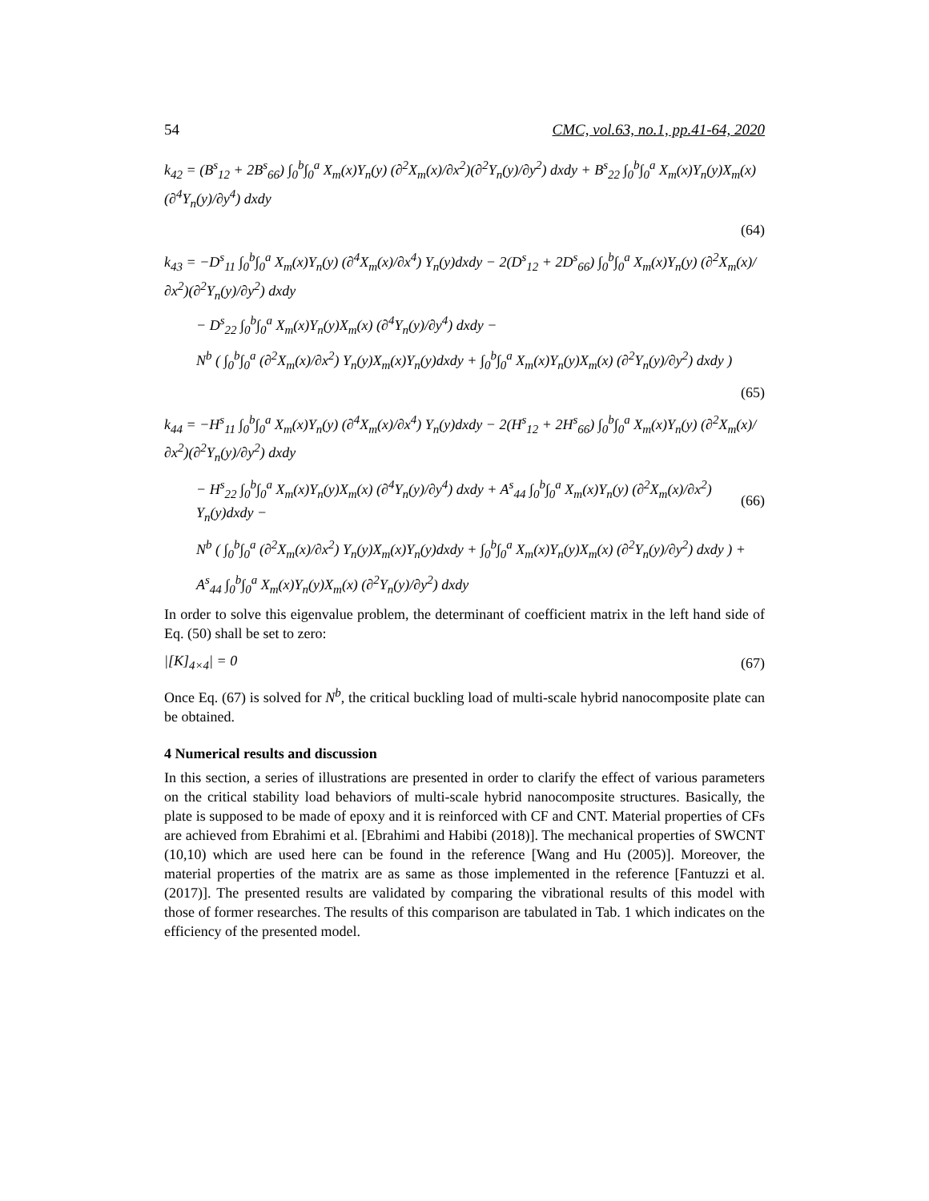54 CMC, vol.63, no.1, pp.41-64, 2020
k<sub>42</sub> = (B<sup>s</sup><sub>12</sub> + 2B<sup>s</sup><sub>66</sub>) ∫<sub>0</sub><sup>b</sup>∫<sub>0</sub><sup>a</sup> X<sub>m</sub>(x)Y<sub>n</sub>(y) (∂<sup>2</sup>X<sub>m</sub>(x)/∂x<sup>2</sup>)(∂<sup>2</sup>Y<sub>n</sub>(y)/∂y<sup>2</sup>) dxdy + B<sup>s</sup><sub>22</sub> ∫<sub>0</sub><sup>b</sup>∫<sub>0</sub><sup>a</sup> X<sub>m</sub>(x)Y<sub>n</sub>(y)X<sub>m</sub>(x) (∂<sup>4</sup>Y<sub>n</sub>(y)/∂y<sup>4</sup>) dxdy
(64)
k<sub>43</sub> = −D<sup>s</sup><sub>11</sub> ∫<sub>0</sub><sup>b</sup>∫<sub>0</sub><sup>a</sup> X<sub>m</sub>(x)Y<sub>n</sub>(y) (∂<sup>4</sup>X<sub>m</sub>(x)/∂x<sup>4</sup>) Y<sub>n</sub>(y)dxdy − 2(D<sup>s</sup><sub>12</sub> + 2D<sup>s</sup><sub>66</sub>) ∫<sub>0</sub><sup>b</sup>∫<sub>0</sub><sup>a</sup> X<sub>m</sub>(x)Y<sub>n</sub>(y) (∂<sup>2</sup>X<sub>m</sub>(x)/∂x<sup>2</sup>)(∂<sup>2</sup>Y<sub>n</sub>(y)/∂y<sup>2</sup>) dxdy
− D<sup>s</sup><sub>22</sub> ∫<sub>0</sub><sup>b</sup>∫<sub>0</sub><sup>a</sup> X<sub>m</sub>(x)Y<sub>n</sub>(y)X<sub>m</sub>(x) (∂<sup>4</sup>Y<sub>n</sub>(y)/∂y<sup>4</sup>) dxdy −
N<sup>b</sup> ( ∫<sub>0</sub><sup>b</sup>∫<sub>0</sub><sup>a</sup> (∂<sup>2</sup>X<sub>m</sub>(x)/∂x<sup>2</sup>) Y<sub>n</sub>(y)X<sub>m</sub>(x)Y<sub>n</sub>(y)dxdy + ∫<sub>0</sub><sup>b</sup>∫<sub>0</sub><sup>a</sup> X<sub>m</sub>(x)Y<sub>n</sub>(y)X<sub>m</sub>(x) (∂<sup>2</sup>Y<sub>n</sub>(y)/∂y<sup>2</sup>) dxdy )
(65)
k<sub>44</sub> = −H<sup>s</sup><sub>11</sub> ∫<sub>0</sub><sup>b</sup>∫<sub>0</sub><sup>a</sup> X<sub>m</sub>(x)Y<sub>n</sub>(y) (∂<sup>4</sup>X<sub>m</sub>(x)/∂x<sup>4</sup>) Y<sub>n</sub>(y)dxdy − 2(H<sup>s</sup><sub>12</sub> + 2H<sup>s</sup><sub>66</sub>) ∫<sub>0</sub><sup>b</sup>∫<sub>0</sub><sup>a</sup> X<sub>m</sub>(x)Y<sub>n</sub>(y) (∂<sup>2</sup>X<sub>m</sub>(x)/∂x<sup>2</sup>)(∂<sup>2</sup>Y<sub>n</sub>(y)/∂y<sup>2</sup>) dxdy
− H<sup>s</sup><sub>22</sub> ∫<sub>0</sub><sup>b</sup>∫<sub>0</sub><sup>a</sup> X<sub>m</sub>(x)Y<sub>n</sub>(y)X<sub>m</sub>(x) (∂<sup>4</sup>Y<sub>n</sub>(y)/∂y<sup>4</sup>) dxdy + A<sup>s</sup><sub>44</sub> ∫<sub>0</sub><sup>b</sup>∫<sub>0</sub><sup>a</sup> X<sub>m</sub>(x)Y<sub>n</sub>(y) (∂<sup>2</sup>X<sub>m</sub>(x)/∂x<sup>2</sup>) Y<sub>n</sub>(y)dxdy − (66)
N<sup>b</sup> ( ∫<sub>0</sub><sup>b</sup>∫<sub>0</sub><sup>a</sup> (∂<sup>2</sup>X<sub>m</sub>(x)/∂x<sup>2</sup>) Y<sub>n</sub>(y)X<sub>m</sub>(x)Y<sub>n</sub>(y)dxdy + ∫<sub>0</sub><sup>b</sup>∫<sub>0</sub><sup>a</sup> X<sub>m</sub>(x)Y<sub>n</sub>(y)X<sub>m</sub>(x) (∂<sup>2</sup>Y<sub>n</sub>(y)/∂y<sup>2</sup>) dxdy ) +
A<sup>s</sup><sub>44</sub> ∫<sub>0</sub><sup>b</sup>∫<sub>0</sub><sup>a</sup> X<sub>m</sub>(x)Y<sub>n</sub>(y)X<sub>m</sub>(x) (∂<sup>2</sup>Y<sub>n</sub>(y)/∂y<sup>2</sup>) dxdy
In order to solve this eigenvalue problem, the determinant of coefficient matrix in the left hand side of Eq. (50) shall be set to zero:
|[K]<sub>4×4</sub>| = 0 (67)
Once Eq. (67) is solved for N<sup>b</sup>, the critical buckling load of multi-scale hybrid nanocomposite plate can be obtained.
4 Numerical results and discussion
In this section, a series of illustrations are presented in order to clarify the effect of various parameters on the critical stability load behaviors of multi-scale hybrid nanocomposite structures. Basically, the plate is supposed to be made of epoxy and it is reinforced with CF and CNT. Material properties of CFs are achieved from Ebrahimi et al. [Ebrahimi and Habibi (2018)]. The mechanical properties of SWCNT (10,10) which are used here can be found in the reference [Wang and Hu (2005)]. Moreover, the material properties of the matrix are as same as those implemented in the reference [Fantuzzi et al. (2017)]. The presented results are validated by comparing the vibrational results of this model with those of former researches. The results of this comparison are tabulated in Tab. 1 which indicates on the efficiency of the presented model.